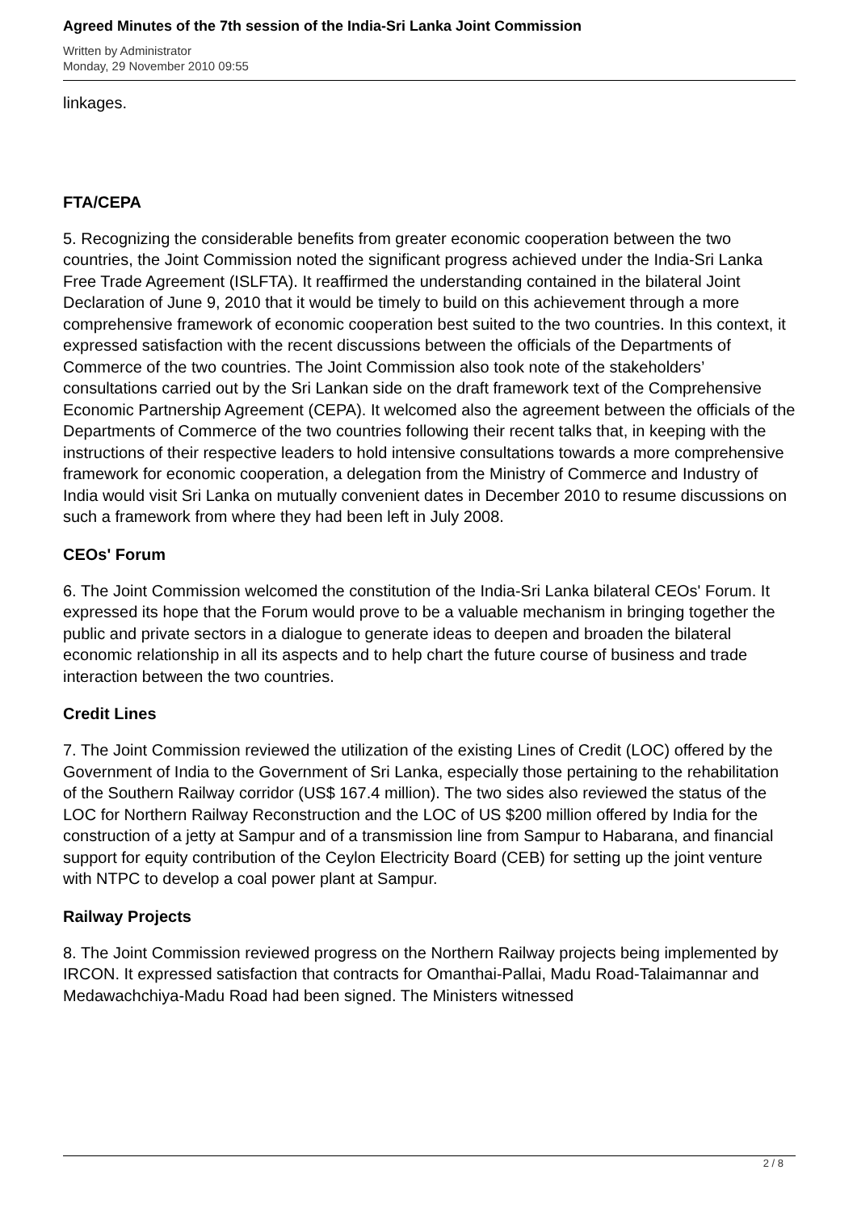Agreed Minutes of the 7th session of the India-Sri Lanka Joint Commission
Written by Administrator
Monday, 29 November 2010 09:55
linkages.
FTA/CEPA
5. Recognizing the considerable benefits from greater economic cooperation between the two countries, the Joint Commission noted the significant progress achieved under the India-Sri Lanka Free Trade Agreement (ISLFTA). It reaffirmed the understanding contained in the bilateral Joint Declaration of June 9, 2010 that it would be timely to build on this achievement through a more comprehensive framework of economic cooperation best suited to the two countries. In this context, it expressed satisfaction with the recent discussions between the officials of the Departments of Commerce of the two countries. The Joint Commission also took note of the stakeholders’ consultations carried out by the Sri Lankan side on the draft framework text of the Comprehensive Economic Partnership Agreement (CEPA). It welcomed also the agreement between the officials of the Departments of Commerce of the two countries following their recent talks that, in keeping with the instructions of their respective leaders to hold intensive consultations towards a more comprehensive framework for economic cooperation, a delegation from the Ministry of Commerce and Industry of India would visit Sri Lanka on mutually convenient dates in December 2010 to resume discussions on such a framework from where they had been left in July 2008.
CEOs' Forum
6. The Joint Commission welcomed the constitution of the India-Sri Lanka bilateral CEOs' Forum. It expressed its hope that the Forum would prove to be a valuable mechanism in bringing together the public and private sectors in a dialogue to generate ideas to deepen and broaden the bilateral economic relationship in all its aspects and to help chart the future course of business and trade interaction between the two countries.
Credit Lines
7. The Joint Commission reviewed the utilization of the existing Lines of Credit (LOC) offered by the Government of India to the Government of Sri Lanka, especially those pertaining to the rehabilitation of the Southern Railway corridor (US$ 167.4 million). The two sides also reviewed the status of the LOC for Northern Railway Reconstruction and the LOC of US $200 million offered by India for the construction of a jetty at Sampur and of a transmission line from Sampur to Habarana, and financial support for equity contribution of the Ceylon Electricity Board (CEB) for setting up the joint venture with NTPC to develop a coal power plant at Sampur.
Railway Projects
8. The Joint Commission reviewed progress on the Northern Railway projects being implemented by IRCON. It expressed satisfaction that contracts for Omanthai-Pallai, Madu Road-Talaimannar and Medawachchiya-Madu Road had been signed. The Ministers witnessed
2 / 8